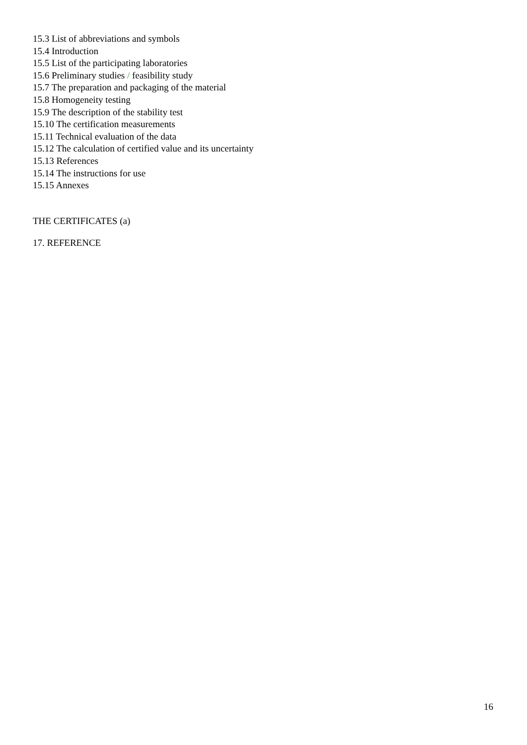15.3 List of abbreviations and symbols
15.4 Introduction
15.5 List of the participating laboratories
15.6 Preliminary studies / feasibility study
15.7 The preparation and packaging of the material
15.8 Homogeneity testing
15.9 The description of the stability test
15.10 The certification measurements
15.11 Technical evaluation of the data
15.12 The calculation of certified value and its uncertainty
15.13 References
15.14 The instructions for use
15.15 Annexes
THE CERTIFICATES (a)
17. REFERENCE
16